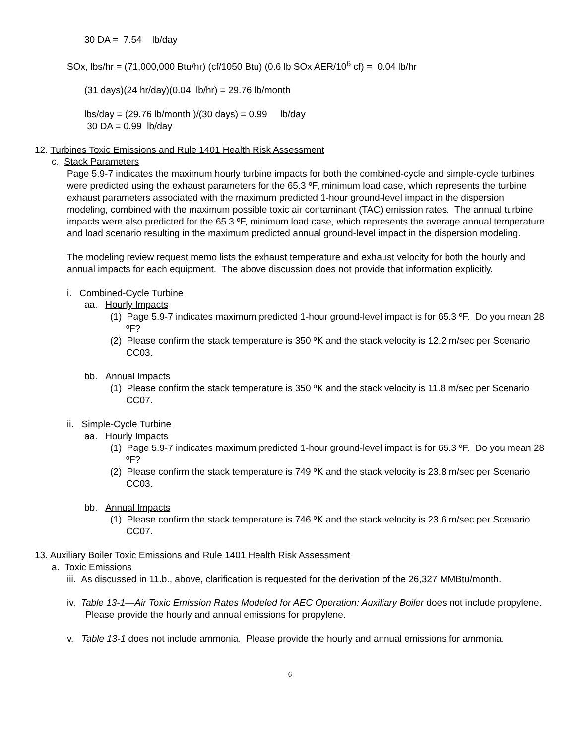30 DA = 7.54 lb/day
SOx, lbs/hr = (71,000,000 Btu/hr) (cf/1050 Btu) (0.6 lb SOx AER/10<sup>6</sup> cf) = 0.04 lb/hr
(31 days)(24 hr/day)(0.04 lb/hr) = 29.76 lb/month
lbs/day = (29.76 lb/month )/(30 days) = 0.99 lb/day
30 DA = 0.99 lb/day
12. Turbines Toxic Emissions and Rule 1401 Health Risk Assessment
c. Stack Parameters
Page 5.9-7 indicates the maximum hourly turbine impacts for both the combined-cycle and simple-cycle turbines were predicted using the exhaust parameters for the 65.3 ºF, minimum load case, which represents the turbine exhaust parameters associated with the maximum predicted 1-hour ground-level impact in the dispersion modeling, combined with the maximum possible toxic air contaminant (TAC) emission rates. The annual turbine impacts were also predicted for the 65.3 ºF, minimum load case, which represents the average annual temperature and load scenario resulting in the maximum predicted annual ground-level impact in the dispersion modeling.
The modeling review request memo lists the exhaust temperature and exhaust velocity for both the hourly and annual impacts for each equipment. The above discussion does not provide that information explicitly.
i. Combined-Cycle Turbine
aa. Hourly Impacts
(1) Page 5.9-7 indicates maximum predicted 1-hour ground-level impact is for 65.3 ºF. Do you mean 28 ºF?
(2) Please confirm the stack temperature is 350 ºK and the stack velocity is 12.2 m/sec per Scenario CC03.
bb. Annual Impacts
(1) Please confirm the stack temperature is 350 ºK and the stack velocity is 11.8 m/sec per Scenario CC07.
ii. Simple-Cycle Turbine
aa. Hourly Impacts
(1) Page 5.9-7 indicates maximum predicted 1-hour ground-level impact is for 65.3 ºF. Do you mean 28 ºF?
(2) Please confirm the stack temperature is 749 ºK and the stack velocity is 23.8 m/sec per Scenario CC03.
bb. Annual Impacts
(1) Please confirm the stack temperature is 746 ºK and the stack velocity is 23.6 m/sec per Scenario CC07.
13. Auxiliary Boiler Toxic Emissions and Rule 1401 Health Risk Assessment
a. Toxic Emissions
iii. As discussed in 11.b., above, clarification is requested for the derivation of the 26,327 MMBtu/month.
iv. Table 13-1—Air Toxic Emission Rates Modeled for AEC Operation: Auxiliary Boiler does not include propylene. Please provide the hourly and annual emissions for propylene.
v. Table 13-1 does not include ammonia. Please provide the hourly and annual emissions for ammonia.
6